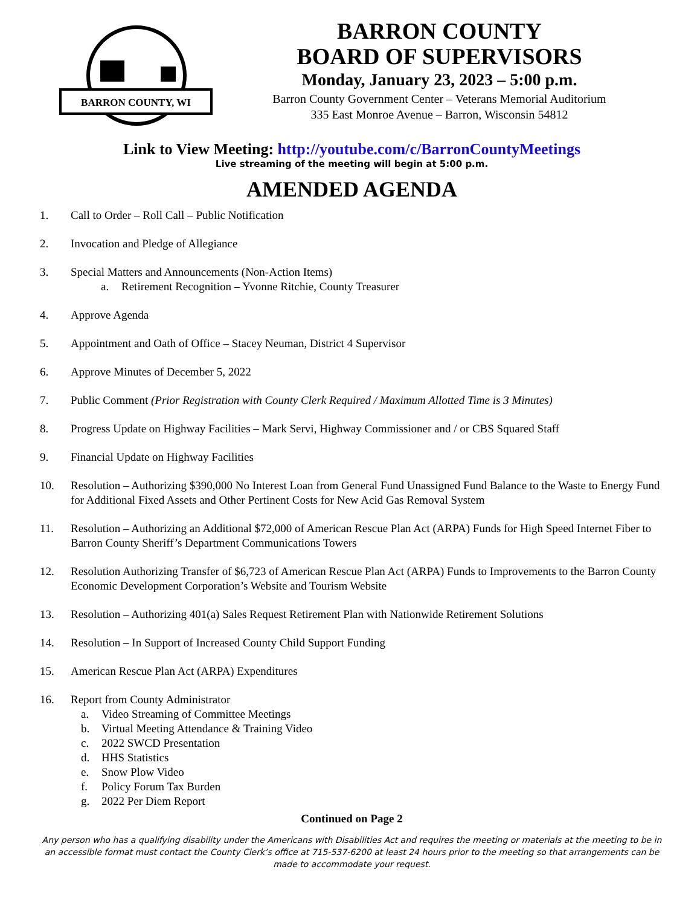BARRON COUNTY, WI
BARRON COUNTY
BOARD OF SUPERVISORS
Monday, January 23, 2023 – 5:00 p.m.
Barron County Government Center – Veterans Memorial Auditorium
335 East Monroe Avenue – Barron, Wisconsin 54812
Link to View Meeting: http://youtube.com/c/BarronCountyMeetings
Live streaming of the meeting will begin at 5:00 p.m.
AMENDED AGENDA
1. Call to Order – Roll Call – Public Notification
2. Invocation and Pledge of Allegiance
3. Special Matters and Announcements (Non-Action Items)
a. Retirement Recognition – Yvonne Ritchie, County Treasurer
4. Approve Agenda
5. Appointment and Oath of Office – Stacey Neuman, District 4 Supervisor
6. Approve Minutes of December 5, 2022
7. Public Comment (Prior Registration with County Clerk Required / Maximum Allotted Time is 3 Minutes)
8. Progress Update on Highway Facilities – Mark Servi, Highway Commissioner and / or CBS Squared Staff
9. Financial Update on Highway Facilities
10. Resolution – Authorizing $390,000 No Interest Loan from General Fund Unassigned Fund Balance to the Waste to Energy Fund for Additional Fixed Assets and Other Pertinent Costs for New Acid Gas Removal System
11. Resolution – Authorizing an Additional $72,000 of American Rescue Plan Act (ARPA) Funds for High Speed Internet Fiber to Barron County Sheriff’s Department Communications Towers
12. Resolution Authorizing Transfer of $6,723 of American Rescue Plan Act (ARPA) Funds to Improvements to the Barron County Economic Development Corporation’s Website and Tourism Website
13. Resolution – Authorizing 401(a) Sales Request Retirement Plan with Nationwide Retirement Solutions
14. Resolution – In Support of Increased County Child Support Funding
15. American Rescue Plan Act (ARPA) Expenditures
16. Report from County Administrator
a. Video Streaming of Committee Meetings
b. Virtual Meeting Attendance & Training Video
c. 2022 SWCD Presentation
d. HHS Statistics
e. Snow Plow Video
f. Policy Forum Tax Burden
g. 2022 Per Diem Report
Continued on Page 2
Any person who has a qualifying disability under the Americans with Disabilities Act and requires the meeting or materials at the meeting to be in an accessible format must contact the County Clerk’s office at 715-537-6200 at least 24 hours prior to the meeting so that arrangements can be made to accommodate your request.